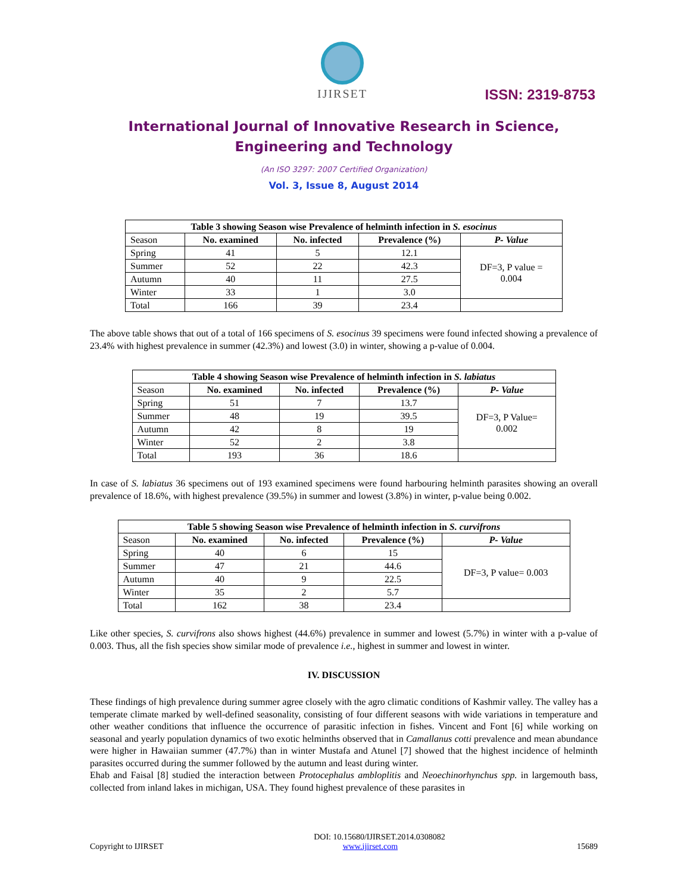IJIRSET
ISSN: 2319-8753
International Journal of Innovative Research in Science,
Engineering and Technology
(An ISO 3297: 2007 Certified Organization)
Vol. 3, Issue 8, August 2014
| Table 3 showing Season wise Prevalence of helminth infection in S. esocinus | | | | |
| --- | --- | --- | --- | --- |
| Season | No. examined | No. infected | Prevalence (%) | P- Value |
| Spring | 41 | 5 | 12.1 | DF=3, P value = 0.004 |
| Summer | 52 | 22 | 42.3 | |
| Autumn | 40 | 11 | 27.5 | |
| Winter | 33 | 1 | 3.0 | |
| Total | 166 | 39 | 23.4 | |
The above table shows that out of a total of 166 specimens of S. esocinus 39 specimens were found infected showing a prevalence of 23.4% with highest prevalence in summer (42.3%) and lowest (3.0) in winter, showing a p-value of 0.004.
| Table 4 showing Season wise Prevalence of helminth infection in S. labiatus | | | | |
| --- | --- | --- | --- | --- |
| Season | No. examined | No. infected | Prevalence (%) | P- Value |
| Spring | 51 | 7 | 13.7 | DF=3, P Value= 0.002 |
| Summer | 48 | 19 | 39.5 | |
| Autumn | 42 | 8 | 19 | |
| Winter | 52 | 2 | 3.8 | |
| Total | 193 | 36 | 18.6 | |
In case of S. labiatus 36 specimens out of 193 examined specimens were found harbouring helminth parasites showing an overall prevalence of 18.6%, with highest prevalence (39.5%) in summer and lowest (3.8%) in winter, p-value being 0.002.
| Table 5 showing Season wise Prevalence of helminth infection in S. curvifrons | | | | |
| --- | --- | --- | --- | --- |
| Season | No. examined | No. infected | Prevalence (%) | P- Value |
| Spring | 40 | 6 | 15 | DF=3, P value= 0.003 |
| Summer | 47 | 21 | 44.6 | |
| Autumn | 40 | 9 | 22.5 | |
| Winter | 35 | 2 | 5.7 | |
| Total | 162 | 38 | 23.4 | |
Like other species, S. curvifrons also shows highest (44.6%) prevalence in summer and lowest (5.7%) in winter with a p-value of 0.003. Thus, all the fish species show similar mode of prevalence i.e., highest in summer and lowest in winter.
IV. DISCUSSION
These findings of high prevalence during summer agree closely with the agro climatic conditions of Kashmir valley. The valley has a temperate climate marked by well-defined seasonality, consisting of four different seasons with wide variations in temperature and other weather conditions that influence the occurrence of parasitic infection in fishes. Vincent and Font [6] while working on seasonal and yearly population dynamics of two exotic helminths observed that in Camallanus cotti prevalence and mean abundance were higher in Hawaiian summer (47.7%) than in winter Mustafa and Atunel [7] showed that the highest incidence of helminth parasites occurred during the summer followed by the autumn and least during winter.
Ehab and Faisal [8] studied the interaction between Protocephalus ambloplitis and Neoechinorhynchus spp. in largemouth bass, collected from inland lakes in michigan, USA. They found highest prevalence of these parasites in
DOI: 10.15680/IJIRSET.2014.0308082
Copyright to IJIRSET www.ijirset.com 15689